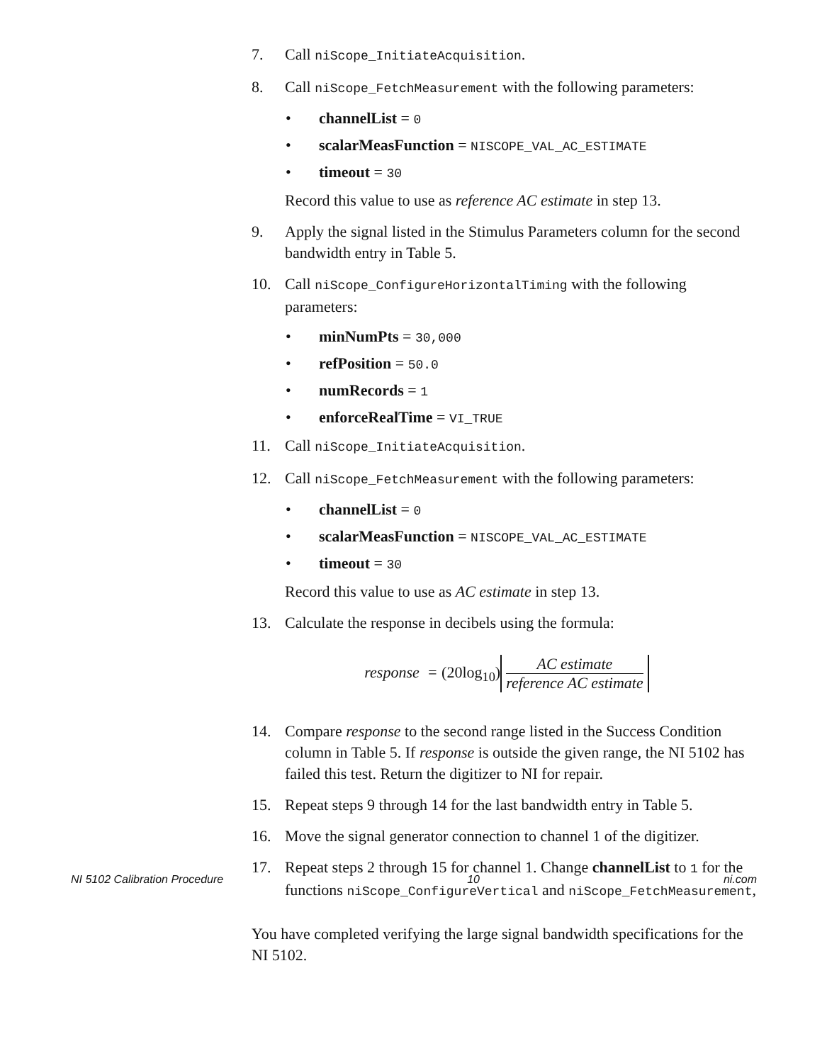7. Call niScope_InitiateAcquisition.
8. Call niScope_FetchMeasurement with the following parameters:
• channelList = 0
• scalarMeasFunction = NISCOPE_VAL_AC_ESTIMATE
• timeout = 30
Record this value to use as reference AC estimate in step 13.
9. Apply the signal listed in the Stimulus Parameters column for the second bandwidth entry in Table 5.
10. Call niScope_ConfigureHorizontalTiming with the following parameters:
• minNumPts = 30,000
• refPosition = 50.0
• numRecords = 1
• enforceRealTime = VI_TRUE
11. Call niScope_InitiateAcquisition.
12. Call niScope_FetchMeasurement with the following parameters:
• channelList = 0
• scalarMeasFunction = NISCOPE_VAL_AC_ESTIMATE
• timeout = 30
Record this value to use as AC estimate in step 13.
13. Calculate the response in decibels using the formula:
response = (20log<sub>10</sub>) AC estimate reference AC estimate
14. Compare response to the second range listed in the Success Condition column in Table 5. If response is outside the given range, the NI 5102 has failed this test. Return the digitizer to NI for repair.
15. Repeat steps 9 through 14 for the last bandwidth entry in Table 5.
16. Move the signal generator connection to channel 1 of the digitizer.
17. Repeat steps 2 through 15 for channel 1. Change channelList to 1 for the functions niScope_ConfigureVertical and niScope_FetchMeasurement,
You have completed verifying the large signal bandwidth specifications for the NI 5102.
NI 5102 Calibration Procedure 10 ni.com